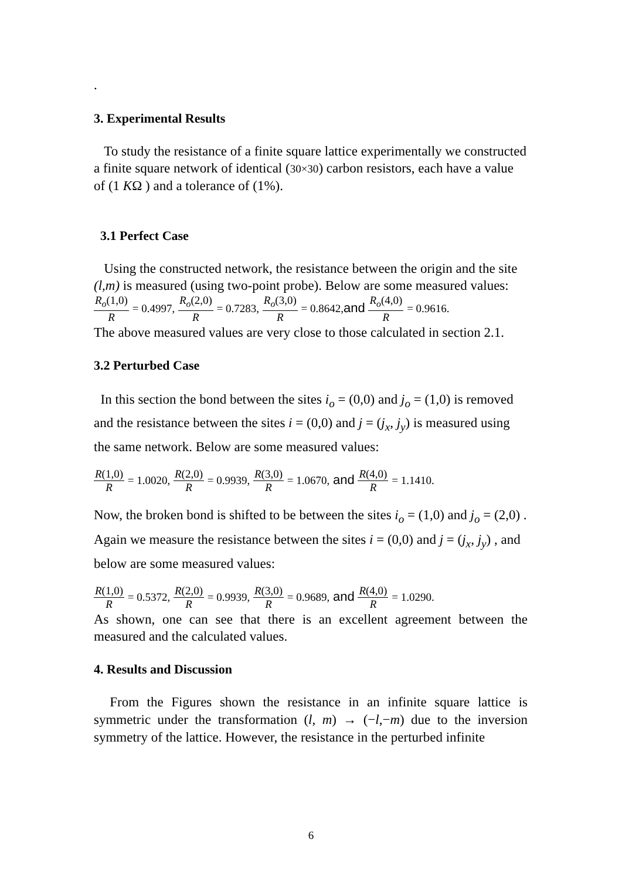.
3. Experimental Results
To study the resistance of a finite square lattice experimentally we constructed a finite square network of identical (30×30) carbon resistors, each have a value of (1 KΩ ) and a tolerance of (1%).
3.1 Perfect Case
Using the constructed network, the resistance between the origin and the site (l,m) is measured (using two-point probe). Below are some measured values:
R<sub>o</sub>(1,0) R = 0.4997, R<sub>o</sub>(2,0) R = 0.7283, R<sub>o</sub>(3,0) R = 0.8642, and R<sub>o</sub>(4,0) R = 0.9616.
The above measured values are very close to those calculated in section 2.1.
3.2 Perturbed Case
In this section the bond between the sites i<sub>o</sub> = (0,0) and j<sub>o</sub> = (1,0) is removed and the resistance between the sites i = (0,0) and j = (j<sub>x</sub>, j<sub>y</sub>) is measured using the same network. Below are some measured values:
R(1,0) R = 1.0020, R(2,0) R = 0.9939, R(3,0) R = 1.0670, and R(4,0) R = 1.1410.
Now, the broken bond is shifted to be between the sites i<sub>o</sub> = (1,0) and j<sub>o</sub> = (2,0) . Again we measure the resistance between the sites i = (0,0) and j = (j<sub>x</sub>, j<sub>y</sub>) , and below are some measured values:
R(1,0) R = 0.5372, R(2,0) R = 0.9939, R(3,0) R = 0.9689, and R(4,0) R = 1.0290.
As shown, one can see that there is an excellent agreement between the measured and the calculated values.
4. Results and Discussion
From the Figures shown the resistance in an infinite square lattice is symmetric under the transformation (l, m) → (−l,−m) due to the inversion symmetry of the lattice. However, the resistance in the perturbed infinite
6